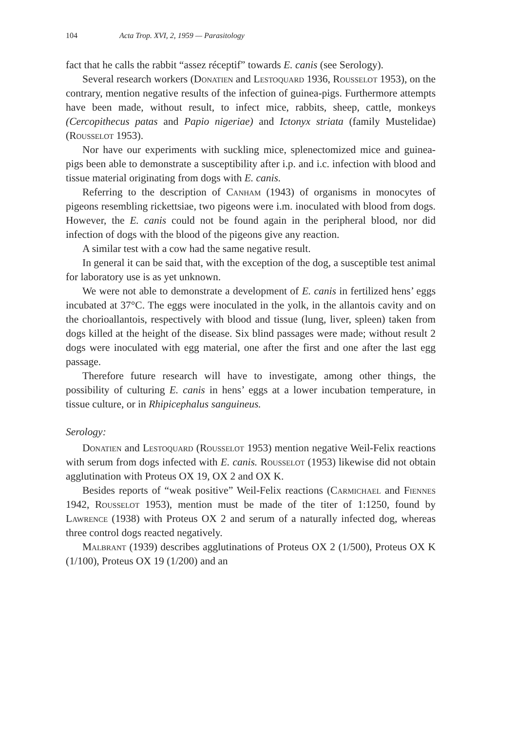104 Acta Trop. XVI, 2, 1959 — Parasitology
fact that he calls the rabbit “assez réceptif” towards E. canis (see Serology).
Several research workers (Donatien and Lestoquard 1936, Rousselot 1953), on the contrary, mention negative results of the infection of guinea-pigs. Furthermore attempts have been made, without result, to infect mice, rabbits, sheep, cattle, monkeys (Cercopithecus patas and Papio nigeriae) and Ictonyx striata (family Mustelidae) (Rousselot 1953).
Nor have our experiments with suckling mice, splenectomized mice and guinea-pigs been able to demonstrate a susceptibility after i.p. and i.c. infection with blood and tissue material originating from dogs with E. canis.
Referring to the description of Canham (1943) of organisms in monocytes of pigeons resembling rickettsiae, two pigeons were i.m. inoculated with blood from dogs. However, the E. canis could not be found again in the peripheral blood, nor did infection of dogs with the blood of the pigeons give any reaction.
A similar test with a cow had the same negative result.
In general it can be said that, with the exception of the dog, a susceptible test animal for laboratory use is as yet unknown.
We were not able to demonstrate a development of E. canis in fertilized hens’ eggs incubated at 37°C. The eggs were inoculated in the yolk, in the allantois cavity and on the chorioallantois, respectively with blood and tissue (lung, liver, spleen) taken from dogs killed at the height of the disease. Six blind passages were made; without result 2 dogs were inoculated with egg material, one after the first and one after the last egg passage.
Therefore future research will have to investigate, among other things, the possibility of culturing E. canis in hens’ eggs at a lower incubation temperature, in tissue culture, or in Rhipicephalus sanguineus.
Serology:
Donatien and Lestoquard (Rousselot 1953) mention negative Weil-Felix reactions with serum from dogs infected with E. canis. Rousselot (1953) likewise did not obtain agglutination with Proteus OX 19, OX 2 and OX K.
Besides reports of “weak positive” Weil-Felix reactions (Carmichael and Fiennes 1942, Rousselot 1953), mention must be made of the titer of 1:1250, found by Lawrence (1938) with Proteus OX 2 and serum of a naturally infected dog, whereas three control dogs reacted negatively.
Malbrant (1939) describes agglutinations of Proteus OX 2 (1/500), Proteus OX K (1/100), Proteus OX 19 (1/200) and an